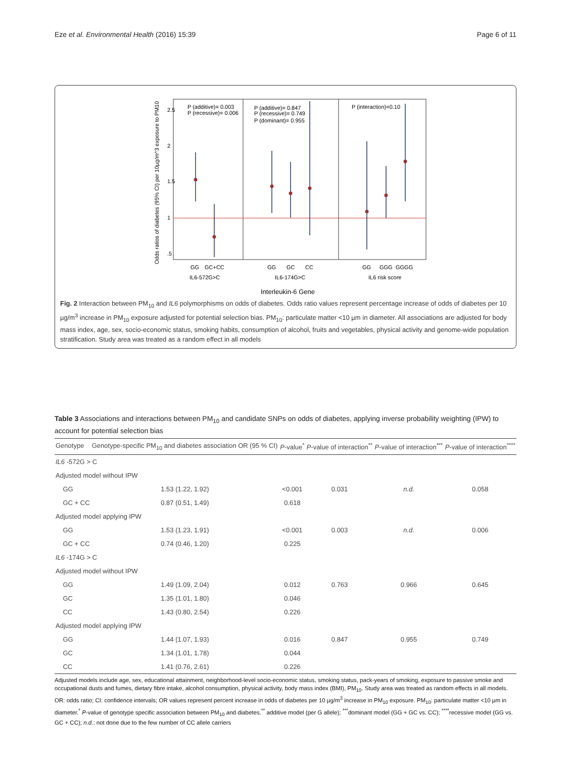Eze et al. Environmental Health (2016) 15:39 Page 6 of 11
P (additive)= 0.003
P (recessive)= 0.006
P (additive)= 0.847
P (recessive)= 0.749
P (dominant)= 0.955
P (interaction)=0.10
2.5
2
1.5
1
.5
GG
GC+CC
GG
GC
CC
GG
GGG
GGGG
IL6-572G>C
IL6-174G>C
IL6 risk score
Odds ratios of diabetes (95% CI) per 10µg/m^3 exposure to PM10
Interleukin-6 Gene
Fig. 2 Interaction between PM<sub>10</sub> and IL6 polymorphisms on odds of diabetes. Odds ratio values represent percentage increase of odds of diabetes per 10 µg/m<sup>3</sup> increase in PM<sub>10</sub> exposure adjusted for potential selection bias. PM<sub>10</sub>: particulate matter <10 µm in diameter. All associations are adjusted for body mass index, age, sex, socio-economic status, smoking habits, consumption of alcohol, fruits and vegetables, physical activity and genome-wide population stratification. Study area was treated as a random effect in all models
Table 3 Associations and interactions between PM<sub>10</sub> and candidate SNPs on odds of diabetes, applying inverse probability weighting (IPW) to account for potential selection bias
| Genotype | Genotype-specific PM<sub>10</sub> and diabetes association OR (95 % CI) | P -value<sup>*</sup> | P -value of interaction<sup>**</sup> | P -value of interaction<sup>***</sup> | P -value of interaction<sup>****</sup> |
| --- | --- | --- | --- | --- | --- |
| IL6 -572G > C | | | | | |
| Adjusted model without IPW | | | | | |
| GG | 1.53 (1.22, 1.92) | <0.001 | 0.031 | n.d. | 0.058 |
| GC + CC | 0.87 (0.51, 1.49) | 0.618 | | | |
| Adjusted model applying IPW | | | | | |
| GG | 1.53 (1.23, 1.91) | <0.001 | 0.003 | n.d. | 0.006 |
| GC + CC | 0.74 (0.46, 1.20) | 0.225 | | | |
| IL6 -174G > C | | | | | |
| Adjusted model without IPW | | | | | |
| GG | 1.49 (1.09, 2.04) | 0.012 | 0.763 | 0.966 | 0.645 |
| GC | 1.35 (1.01, 1.80) | 0.046 | | | |
| CC | 1.43 (0.80, 2.54) | 0.226 | | | |
| Adjusted model applying IPW | | | | | |
| GG | 1.44 (1.07, 1.93) | 0.016 | 0.847 | 0.955 | 0.749 |
| GC | 1.34 (1.01, 1.78) | 0.044 | | | |
| CC | 1.41 (0.76, 2.61) | 0.226 | | | |
Adjusted models include age, sex, educational attainment, neighborhood-level socio-economic status, smoking status, pack-years of smoking, exposure to passive smoke and occupational dusts and fumes, dietary fibre intake, alcohol consumption, physical activity, body mass index (BMI), PM<sub>10</sub>. Study area was treated as random effects in all models. OR: odds ratio; CI: confidence intervals; OR values represent percent increase in odds of diabetes per 10 µg/m<sup>3</sup> increase in PM<sub>10</sub> exposure. PM<sub>10</sub>: particulate matter <10 µm in diameter.<sup>*</sup> P-value of genotype specific association between PM<sub>10</sub> and diabetes.<sup>**</sup> additive model (per G allele); <sup>***</sup>dominant model (GG + GC vs. CC); <sup>****</sup>recessive model (GG vs. GC + CC); n.d.: not done due to the few number of CC allele carriers